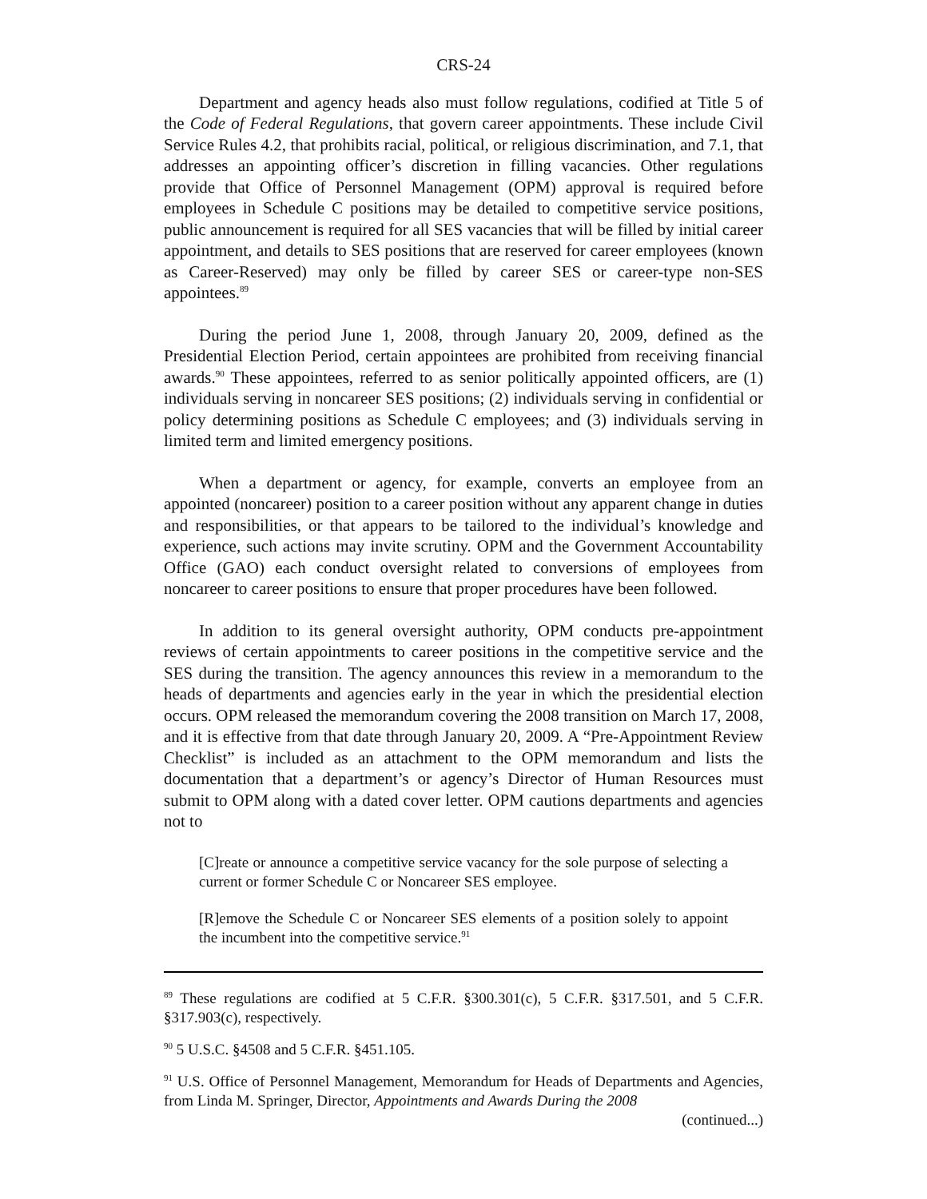CRS-24
Department and agency heads also must follow regulations, codified at Title 5 of the Code of Federal Regulations, that govern career appointments. These include Civil Service Rules 4.2, that prohibits racial, political, or religious discrimination, and 7.1, that addresses an appointing officer’s discretion in filling vacancies. Other regulations provide that Office of Personnel Management (OPM) approval is required before employees in Schedule C positions may be detailed to competitive service positions, public announcement is required for all SES vacancies that will be filled by initial career appointment, and details to SES positions that are reserved for career employees (known as Career-Reserved) may only be filled by career SES or career-type non-SES appointees.<sup>89</sup>
During the period June 1, 2008, through January 20, 2009, defined as the Presidential Election Period, certain appointees are prohibited from receiving financial awards.<sup>90</sup> These appointees, referred to as senior politically appointed officers, are (1) individuals serving in noncareer SES positions; (2) individuals serving in confidential or policy determining positions as Schedule C employees; and (3) individuals serving in limited term and limited emergency positions.
When a department or agency, for example, converts an employee from an appointed (noncareer) position to a career position without any apparent change in duties and responsibilities, or that appears to be tailored to the individual’s knowledge and experience, such actions may invite scrutiny. OPM and the Government Accountability Office (GAO) each conduct oversight related to conversions of employees from noncareer to career positions to ensure that proper procedures have been followed.
In addition to its general oversight authority, OPM conducts pre-appointment reviews of certain appointments to career positions in the competitive service and the SES during the transition. The agency announces this review in a memorandum to the heads of departments and agencies early in the year in which the presidential election occurs. OPM released the memorandum covering the 2008 transition on March 17, 2008, and it is effective from that date through January 20, 2009. A “Pre-Appointment Review Checklist” is included as an attachment to the OPM memorandum and lists the documentation that a department’s or agency’s Director of Human Resources must submit to OPM along with a dated cover letter. OPM cautions departments and agencies not to
[C]reate or announce a competitive service vacancy for the sole purpose of selecting a current or former Schedule C or Noncareer SES employee.
[R]emove the Schedule C or Noncareer SES elements of a position solely to appoint the incumbent into the competitive service.<sup>91</sup>
<sup>89</sup> These regulations are codified at 5 C.F.R. §300.301(c), 5 C.F.R. §317.501, and 5 C.F.R. §317.903(c), respectively.
<sup>90</sup> 5 U.S.C. §4508 and 5 C.F.R. §451.105.
<sup>91</sup> U.S. Office of Personnel Management, Memorandum for Heads of Departments and Agencies, from Linda M. Springer, Director, Appointments and Awards During the 2008
(continued...)